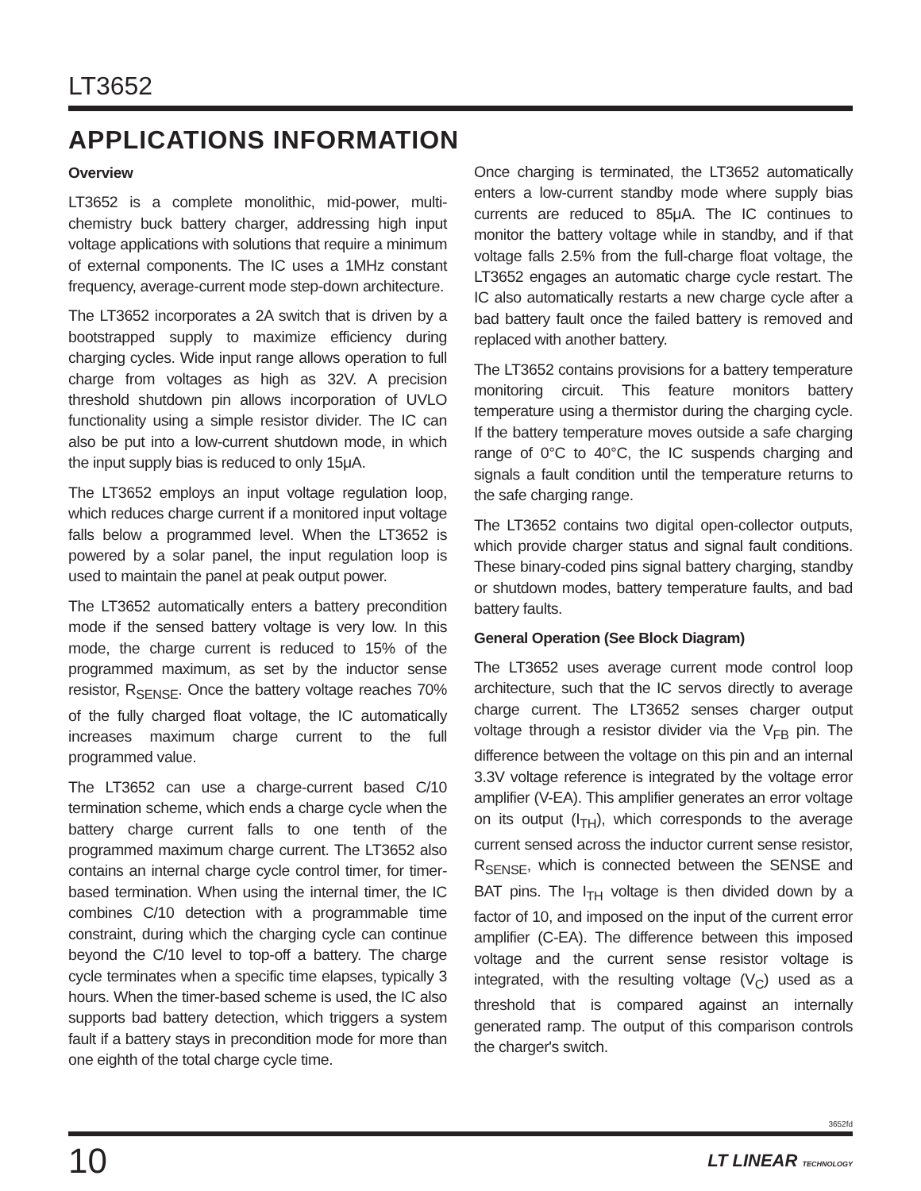LT3652
APPLICATIONS INFORMATION
Overview
LT3652 is a complete monolithic, mid-power, multi-chemistry buck battery charger, addressing high input voltage applications with solutions that require a minimum of external components. The IC uses a 1MHz constant frequency, average-current mode step-down architecture.
The LT3652 incorporates a 2A switch that is driven by a bootstrapped supply to maximize efficiency during charging cycles. Wide input range allows operation to full charge from voltages as high as 32V. A precision threshold shutdown pin allows incorporation of UVLO functionality using a simple resistor divider. The IC can also be put into a low-current shutdown mode, in which the input supply bias is reduced to only 15μA.
The LT3652 employs an input voltage regulation loop, which reduces charge current if a monitored input voltage falls below a programmed level. When the LT3652 is powered by a solar panel, the input regulation loop is used to maintain the panel at peak output power.
The LT3652 automatically enters a battery precondition mode if the sensed battery voltage is very low. In this mode, the charge current is reduced to 15% of the programmed maximum, as set by the inductor sense resistor, R<sub>SENSE</sub>. Once the battery voltage reaches 70% of the fully charged float voltage, the IC automatically increases maximum charge current to the full programmed value.
The LT3652 can use a charge-current based C/10 termination scheme, which ends a charge cycle when the battery charge current falls to one tenth of the programmed maximum charge current. The LT3652 also contains an internal charge cycle control timer, for timer-based termination. When using the internal timer, the IC combines C/10 detection with a programmable time constraint, during which the charging cycle can continue beyond the C/10 level to top-off a battery. The charge cycle terminates when a specific time elapses, typically 3 hours. When the timer-based scheme is used, the IC also supports bad battery detection, which triggers a system fault if a battery stays in precondition mode for more than one eighth of the total charge cycle time.
Once charging is terminated, the LT3652 automatically enters a low-current standby mode where supply bias currents are reduced to 85μA. The IC continues to monitor the battery voltage while in standby, and if that voltage falls 2.5% from the full-charge float voltage, the LT3652 engages an automatic charge cycle restart. The IC also automatically restarts a new charge cycle after a bad battery fault once the failed battery is removed and replaced with another battery.
The LT3652 contains provisions for a battery temperature monitoring circuit. This feature monitors battery temperature using a thermistor during the charging cycle. If the battery temperature moves outside a safe charging range of 0°C to 40°C, the IC suspends charging and signals a fault condition until the temperature returns to the safe charging range.
The LT3652 contains two digital open-collector outputs, which provide charger status and signal fault conditions. These binary-coded pins signal battery charging, standby or shutdown modes, battery temperature faults, and bad battery faults.
General Operation (See Block Diagram)
The LT3652 uses average current mode control loop architecture, such that the IC servos directly to average charge current. The LT3652 senses charger output voltage through a resistor divider via the V<sub>FB</sub> pin. The difference between the voltage on this pin and an internal 3.3V voltage reference is integrated by the voltage error amplifier (V-EA). This amplifier generates an error voltage on its output (I<sub>TH</sub>), which corresponds to the average current sensed across the inductor current sense resistor, R<sub>SENSE</sub>, which is connected between the SENSE and BAT pins. The I<sub>TH</sub> voltage is then divided down by a factor of 10, and imposed on the input of the current error amplifier (C-EA). The difference between this imposed voltage and the current sense resistor voltage is integrated, with the resulting voltage (V<sub>C</sub>) used as a threshold that is compared against an internally generated ramp. The output of this comparison controls the charger's switch.
3652fd
10 LT LINEAR TECHNOLOGY